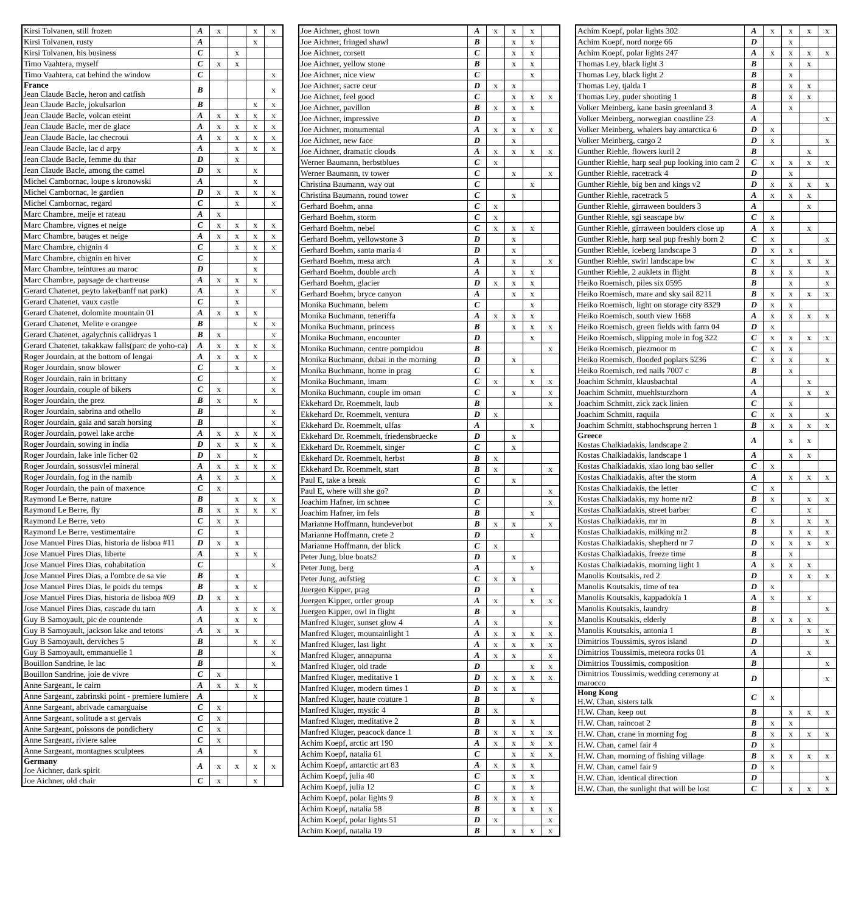| Kirsi Tolvanen, still frozen | A | x | | x | x |
| Kirsi Tolvanen, rusty | A | | | x | |
| Kirsi Tolvanen, his business | C | | x | | |
| Timo Vaahtera, myself | C | x | x | | |
| Timo Vaahtera, cat behind the window | C | | | | x |
| France Jean Claude Bacle, heron and catfish | B | | | | x |
| Jean Claude Bacle, jokulsarlon | B | | | x | x |
| Jean Claude Bacle, volcan eteint | A | x | x | x | x |
| Jean Claude Bacle, mer de glace | A | x | x | x | x |
| Jean Claude Bacle, lac checroui | A | x | x | x | x |
| Jean Claude Bacle, lac d arpy | A | | x | x | x |
| Jean Claude Bacle, femme du thar | D | | x | | |
| Jean Claude Bacle, among the camel | D | x | | x | |
| Michel Cambornac, loupe s kronowski | A | | | x | |
| Michel Cambornac, le gardien | D | x | x | x | x |
| Michel Cambornac, regard | C | | x | | x |
| Marc Chambre, meije et rateau | A | x | | | |
| Marc Chambre, vignes et neige | C | x | x | x | x |
| Marc Chambre, bauges et neige | A | x | x | x | x |
| Marc Chambre, chignin 4 | C | | x | x | x |
| Marc Chambre, chignin en hiver | C | | | x | |
| Marc Chambre, teintures au maroc | D | | | x | |
| Marc Chambre, paysage de chartreuse | A | x | x | x | |
| Gerard Chatenet, peyto lake(banff nat park) | A | | x | | x |
| Gerard Chatenet, vaux castle | C | | x | | |
| Gerard Chatenet, dolomite mountain 01 | A | x | x | x | |
| Gerard Chatenet, Melite e orangee | B | | | x | x |
| Gerard Chatenet, agalychnis callidryas 1 | B | x | | | x |
| Gerard Chatenet, takakkaw falls(parc de yoho-ca) | A | x | x | x | x |
| Roger Jourdain, at the bottom of lengai | A | x | x | x | |
| Roger Jourdain, snow blower | C | | x | | x |
| Roger Jourdain, rain in brittany | C | | | | x |
| Roger Jourdain, couple of bikers | C | x | | | x |
| Roger Jourdain, the prez | B | x | | x | |
| Roger Jourdain, sabrina and othello | B | | | | x |
| Roger Jourdain, gaia and sarah horsing | B | | | | x |
| Roger Jourdain, powel lake arche | A | x | x | x | x |
| Roger Jourdain, sowing in india | D | x | x | x | x |
| Roger Jourdain, lake inle ficher 02 | D | x | | x | |
| Roger Jourdain, sossusvlei mineral | A | x | x | x | x |
| Roger Jourdain, fog in the namib | A | x | x | | x |
| Roger Jourdain, the pain of maxence | C | x | | | |
| Raymond Le Berre, nature | B | | x | x | x |
| Raymond Le Berre, fly | B | x | x | x | x |
| Raymond Le Berre, veto | C | x | x | | |
| Raymond Le Berre, vestimentaire | C | | x | | |
| Jose Manuel Pires Dias, historia de lisboa #11 | D | x | x | | |
| Jose Manuel Pires Dias, liberte | A | | x | x | |
| Jose Manuel Pires Dias, cohabitation | C | | | | x |
| Jose Manuel Pires Dias, a l'ombre de sa vie | B | | x | | |
| Jose Manuel Pires Dias, le poids du temps | B | | x | x | |
| Jose Manuel Pires Dias, historia de lisboa #09 | D | x | x | | |
| Jose Manuel Pires Dias, cascade du tarn | A | | x | x | x |
| Guy B Samoyault, pic de countende | A | | x | x | |
| Guy B Samoyault, jackson lake and tetons | A | x | x | | |
| Guy B Samoyault, derviches 5 | B | | | x | x |
| Guy B Samoyault, emmanuelle 1 | B | | | | x |
| Bouillon Sandrine, le lac | B | | | | x |
| Bouillon Sandrine, joie de vivre | C | x | | | |
| Anne Sargeant, le cairn | A | x | x | x | |
| Anne Sargeant, zabrinski point - premiere lumiere | A | | | x | |
| Anne Sargeant, abrivade camarguaise | C | x | | | |
| Anne Sargeant, solitude a st gervais | C | x | | | |
| Anne Sargeant, poissons de pondichery | C | x | | | |
| Anne Sargeant, riviere salee | C | x | | | |
| Anne Sargeant, montagnes sculptees | A | | | x | |
| Germany Joe Aichner, dark spirit | A | x | x | x | x |
| Joe Aichner, old chair | C | x | | x | |
| Joe Aichner, ghost town | A | x | x | x | |
| Joe Aichner, fringed shawl | B | | x | x | |
| Joe Aichner, corsett | C | | x | x | |
| Joe Aichner, yellow stone | B | | x | x | |
| Joe Aichner, nice view | C | | | x | |
| Joe Aichner, sacre ceur | D | x | x | | |
| Joe Aichner, feel good | C | | x | x | x |
| Joe Aichner, pavillon | B | x | x | x | |
| Joe Aichner, impressive | D | | x | | |
| Joe Aichner, monumental | A | x | x | x | x |
| Joe Aichner, new face | D | | x | | |
| Joe Aichner, dramatic clouds | A | x | x | x | x |
| Werner Baumann, herbstblues | C | x | | | |
| Werner Baumann, tv tower | C | | x | | x |
| Christina Baumann, way out | C | | | x | |
| Christina Baumann, round tower | C | | x | | |
| Gerhard Boehm, anna | C | x | | | |
| Gerhard Boehm, storm | C | x | | | |
| Gerhard Boehm, nebel | C | x | x | x | |
| Gerhard Boehm, yellowstone 3 | D | | x | | |
| Gerhard Boehm, santa maria 4 | D | | x | | |
| Gerhard Boehm, mesa arch | A | | x | | x |
| Gerhard Boehm, double arch | A | | x | x | |
| Gerhard Boehm, glacier | D | x | x | x | |
| Gerhard Boehm, bryce canyon | A | | x | x | |
| Monika Buchmann, belem | C | | | x | |
| Monika Buchmann, teneriffa | A | x | x | x | |
| Monika Buchmann, princess | B | | x | x | x |
| Monika Buchmann, encounter | D | | | x | |
| Monika Buchmann, centre pompidou | B | | | | x |
| Monika Buchmann, dubai in the morning | D | | x | | |
| Monika Buchmann, home in prag | C | | | x | |
| Monika Buchmann, imam | C | x | | x | x |
| Monika Buchmann, couple im oman | C | | x | | x |
| Ekkehard Dr. Roemmelt, laub | B | | | | x |
| Ekkehard Dr. Roemmelt, ventura | D | x | | | |
| Ekkehard Dr. Roemmelt, ulfas | A | | | x | |
| Ekkehard Dr. Roemmelt, friedensbruecke | D | | x | | |
| Ekkehard Dr. Roemmelt, singer | C | | x | | |
| Ekkehard Dr. Roemmelt, herbst | B | x | | | |
| Ekkehard Dr. Roemmelt, start | B | x | | | x |
| Paul E, take a break | C | | x | | |
| Paul E, where will she go? | D | | | | x |
| Joachim Hafner, im schnee | C | | | | x |
| Joachim Hafner, im fels | B | | | x | |
| Marianne Hoffmann, hundeverbot | B | x | x | | x |
| Marianne Hoffmann, crete 2 | D | | | x | |
| Marianne Hoffmann, der blick | C | x | | | |
| Peter Jung, blue boats2 | D | | x | | |
| Peter Jung, berg | A | | | x | |
| Peter Jung, aufstieg | C | x | x | | |
| Juergen Kipper, prag | D | | | x | |
| Juergen Kipper, ortler group | A | x | | x | x |
| Juergen Kipper, owl in flight | B | | x | | |
| Manfred Kluger, sunset glow 4 | A | x | | | x |
| Manfred Kluger, mountainlight 1 | A | x | x | x | x |
| Manfred Kluger, last light | A | x | x | x | x |
| Manfred Kluger, annapurna | A | x | x | | x |
| Manfred Kluger, old trade | D | | | x | x |
| Manfred Kluger, meditative 1 | D | x | x | x | x |
| Manfred Kluger, modern times 1 | D | x | x | | |
| Manfred Kluger, haute couture 1 | B | | | x | |
| Manfred Kluger, mystic 4 | B | x | | | |
| Manfred Kluger, meditative 2 | B | | x | x | |
| Manfred Kluger, peacock dance 1 | B | x | x | x | x |
| Achim Koepf, arctic art 190 | A | x | x | x | x |
| Achim Koepf, natalia 61 | C | | x | x | x |
| Achim Koepf, antarctic art 83 | A | x | x | x | |
| Achim Koepf, julia 40 | C | | x | x | |
| Achim Koepf, julia 12 | C | | x | x | |
| Achim Koepf, polar lights 9 | B | x | x | x | |
| Achim Koepf, natalia 58 | B | | x | x | x |
| Achim Koepf, polar lights 51 | D | x | | | x |
| Achim Koepf, natalia 19 | B | | x | x | x |
| Achim Koepf, polar lights 302 | A | x | x | x | x |
| Achim Koepf, nord norge 66 | D | | x | | |
| Achim Koepf, polar lights 247 | A | x | x | x | x |
| Thomas Ley, black light 3 | B | | x | x | |
| Thomas Ley, black light 2 | B | | x | | |
| Thomas Ley, tjalda 1 | B | | x | x | |
| Thomas Ley, puder shooting 1 | B | | x | x | |
| Volker Meinberg, kane basin greenland 3 | A | | x | | |
| Volker Meinberg, norwegian coastline 23 | A | | | | x |
| Volker Meinberg, whalers bay antarctica 6 | D | x | | | |
| Volker Meinberg, cargo 2 | D | x | | | x |
| Gunther Riehle, flowers kuril 2 | B | | | x | |
| Gunther Riehle, harp seal pup looking into cam 2 | C | x | x | x | x |
| Gunther Riehle, racetrack 4 | D | | x | | |
| Gunther Riehle, big ben and kings v2 | D | x | x | x | x |
| Gunther Riehle, racetrack 5 | A | x | x | x | |
| Gunther Riehle, girraween boulders 3 | A | | | x | |
| Gunther Riehle, sgi seascape bw | C | x | | | |
| Gunther Riehle, girraween boulders close up | A | x | | x | |
| Gunther Riehle, harp seal pup freshly born 2 | C | x | | | x |
| Gunther Riehle, iceberg landscape 3 | D | x | x | | |
| Gunther Riehle, swirl landscape bw | C | x | | x | x |
| Gunther Riehle, 2 auklets in flight | B | x | x | | x |
| Heiko Roemisch, piles six 0595 | B | | x | | x |
| Heiko Roemisch, mare and sky sail 8211 | B | x | x | x | x |
| Heiko Roemisch, light on storage city 8329 | D | x | x | | |
| Heiko Roemisch, south view 1668 | A | x | x | x | x |
| Heiko Roemisch, green fields with farm 04 | D | x | | | |
| Heiko Roemisch, slipping mole in fog 322 | C | x | x | x | x |
| Heiko Roemisch, piezmoor m | C | x | x | | |
| Heiko Roemisch, flooded poplars 5236 | C | x | x | | x |
| Heiko Roemisch, red nails 7007 c | B | | x | | |
| Joachim Schmitt, klausbachtal | A | | | x | |
| Joachim Schmitt, muehlsturzhorn | A | | | x | x |
| Joachim Schmitt, zick zack linien | C | | x | | |
| Joachim Schmitt, raquila | C | x | x | | x |
| Joachim Schmitt, stabhochsprung herren 1 | B | x | x | x | x |
| Greece Kostas Chalkiadakis, landscape 2 | A | | x | x | |
| Kostas Chalkiadakis, landscape 1 | A | | x | x | |
| Kostas Chalkiadakis, xiao long bao seller | C | x | | | |
| Kostas Chalkiadakis, after the storm | A | | x | x | x |
| Kostas Chalkiadakis, the letter | C | x | | | |
| Kostas Chalkiadakis, my home nr2 | B | x | | x | x |
| Kostas Chalkiadakis, street barber | C | | | x | |
| Kostas Chalkiadakis, mr m | B | x | | x | x |
| Kostas Chalkiadakis, milking nr2 | B | | x | x | x |
| Kostas Chalkiadakis, shepherd nr 7 | D | x | x | x | x |
| Kostas Chalkiadakis, freeze time | B | | x | | |
| Kostas Chalkiadakis, morning light 1 | A | x | x | x | |
| Manolis Koutsakis, red 2 | D | | x | x | x |
| Manolis Koutsakis, time of tea | D | x | | | |
| Manolis Koutsakis, kappadokia 1 | A | x | | x | |
| Manolis Koutsakis, laundry | B | | | | x |
| Manolis Koutsakis, elderly | B | x | x | x | |
| Manolis Koutsakis, antonia 1 | B | | | x | x |
| Dimitrios Toussimis, syros island | D | | | | x |
| Dimitrios Toussimis, meteora rocks 01 | A | | | x | |
| Dimitrios Toussimis, composition | B | | | | x |
| Dimitrios Toussimis, wedding ceremony at marocco | D | | | | x |
| Hong Kong H.W. Chan, sisters talk | C | x | | | |
| H.W. Chan, keep out | B | | x | x | x |
| H.W. Chan, raincoat 2 | B | x | x | | |
| H.W. Chan, crane in morning fog | B | x | x | x | x |
| H.W. Chan, camel fair 4 | D | x | | | |
| H.W. Chan, morning of fishing village | B | x | x | x | x |
| H.W. Chan, camel fair 9 | D | x | | | |
| H.W. Chan, identical direction | D | | | | x |
| H.W. Chan, the sunlight that will be lost | C | | x | x | x |